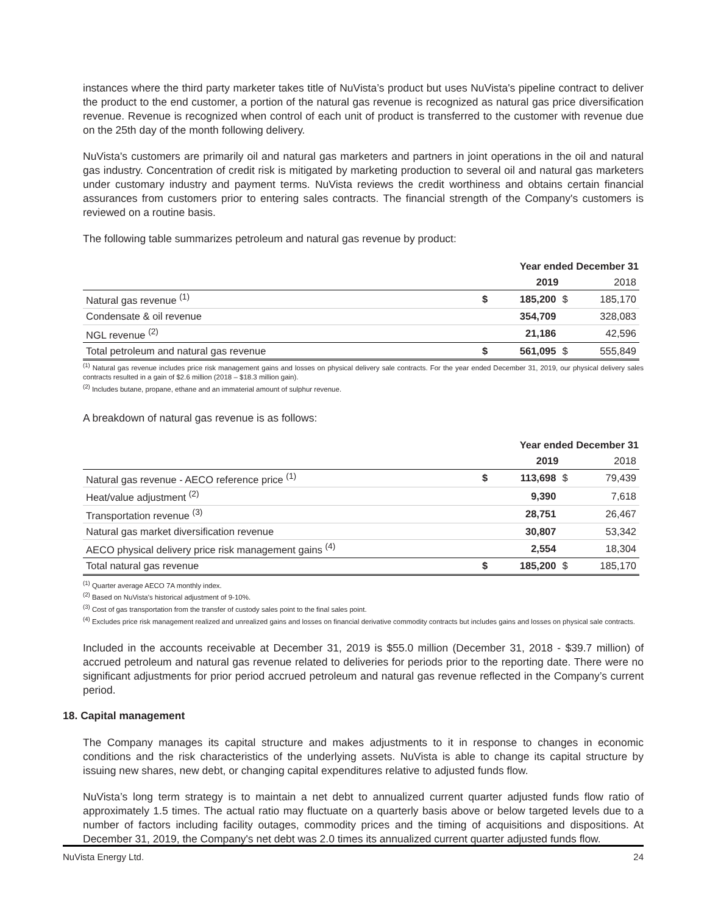instances where the third party marketer takes title of NuVista’s product but uses NuVista's pipeline contract to deliver the product to the end customer, a portion of the natural gas revenue is recognized as natural gas price diversification revenue. Revenue is recognized when control of each unit of product is transferred to the customer with revenue due on the 25th day of the month following delivery.
NuVista's customers are primarily oil and natural gas marketers and partners in joint operations in the oil and natural gas industry. Concentration of credit risk is mitigated by marketing production to several oil and natural gas marketers under customary industry and payment terms. NuVista reviews the credit worthiness and obtains certain financial assurances from customers prior to entering sales contracts. The financial strength of the Company's customers is reviewed on a routine basis.
The following table summarizes petroleum and natural gas revenue by product:
| | Year ended December 31 | | | |
| | | 2019 | | 2018 |
| Natural gas revenue <sup>(1)</sup> | $ | 185,200 | $ | 185,170 |
| Condensate & oil revenue | | 354,709 | | 328,083 |
| NGL revenue <sup>(2)</sup> | | 21,186 | | 42,596 |
| Total petroleum and natural gas revenue | $ | 561,095 | $ | 555,849 |
<sup>(1)</sup> Natural gas revenue includes price risk management gains and losses on physical delivery sale contracts. For the year ended December 31, 2019, our physical delivery sales contracts resulted in a gain of $2.6 million (2018 – $18.3 million gain).
<sup>(2)</sup> Includes butane, propane, ethane and an immaterial amount of sulphur revenue.
A breakdown of natural gas revenue is as follows:
| | Year ended December 31 | | | |
| | | 2019 | | 2018 |
| Natural gas revenue - AECO reference price <sup>(1)</sup> | $ | 113,698 | $ | 79,439 |
| Heat/value adjustment <sup>(2)</sup> | | 9,390 | | 7,618 |
| Transportation revenue <sup>(3)</sup> | | 28,751 | | 26,467 |
| Natural gas market diversification revenue | | 30,807 | | 53,342 |
| AECO physical delivery price risk management gains <sup>(4)</sup> | | 2,554 | | 18,304 |
| Total natural gas revenue | $ | 185,200 | $ | 185,170 |
<sup>(1)</sup> Quarter average AECO 7A monthly index.
<sup>(2)</sup> Based on NuVista's historical adjustment of 9-10%.
<sup>(3)</sup> Cost of gas transportation from the transfer of custody sales point to the final sales point.
<sup>(4)</sup> Excludes price risk management realized and unrealized gains and losses on financial derivative commodity contracts but includes gains and losses on physical sale contracts.
Included in the accounts receivable at December 31, 2019 is $55.0 million (December 31, 2018 - $39.7 million) of accrued petroleum and natural gas revenue related to deliveries for periods prior to the reporting date. There were no significant adjustments for prior period accrued petroleum and natural gas revenue reflected in the Company’s current period.
18. Capital management
The Company manages its capital structure and makes adjustments to it in response to changes in economic conditions and the risk characteristics of the underlying assets. NuVista is able to change its capital structure by issuing new shares, new debt, or changing capital expenditures relative to adjusted funds flow.
NuVista’s long term strategy is to maintain a net debt to annualized current quarter adjusted funds flow ratio of approximately 1.5 times. The actual ratio may fluctuate on a quarterly basis above or below targeted levels due to a number of factors including facility outages, commodity prices and the timing of acquisitions and dispositions. At December 31, 2019, the Company's net debt was 2.0 times its annualized current quarter adjusted funds flow.
NuVista Energy Ltd. 24